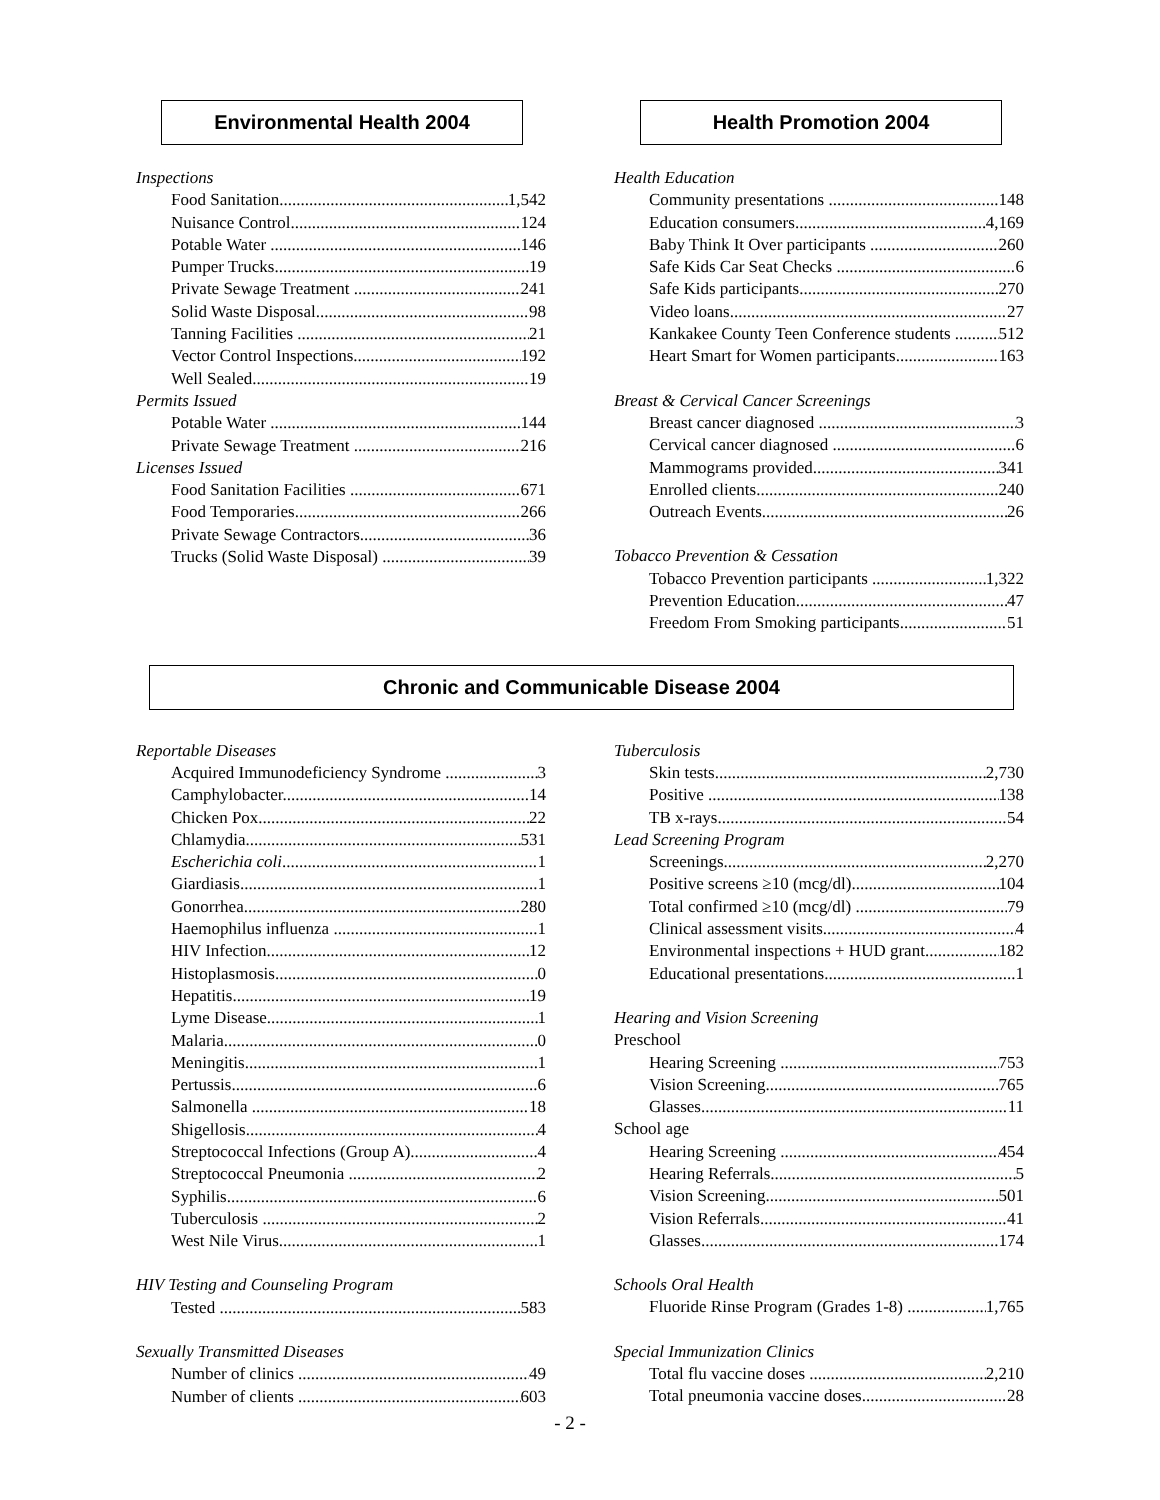Environmental Health 2004 Health Promotion 2004
Inspections
Food Sanitation 1,542
Nuisance Control 124
Potable Water 146
Pumper Trucks 19
Private Sewage Treatment 241
Solid Waste Disposal 98
Tanning Facilities 21
Vector Control Inspections 192
Well Sealed 19
Permits Issued
Potable Water 144
Private Sewage Treatment 216
Licenses Issued
Food Sanitation Facilities 671
Food Temporaries 266
Private Sewage Contractors 36
Trucks (Solid Waste Disposal) 39
Health Education
Community presentations 148
Education consumers 4,169
Baby Think It Over participants 260
Safe Kids Car Seat Checks 6
Safe Kids participants 270
Video loans 27
Kankakee County Teen Conference students 512
Heart Smart for Women participants 163
Breast & Cervical Cancer Screenings
Breast cancer diagnosed 3
Cervical cancer diagnosed 6
Mammograms provided 341
Enrolled clients 240
Outreach Events 26
Tobacco Prevention & Cessation
Tobacco Prevention participants 1,322
Prevention Education 47
Freedom From Smoking participants 51
Chronic and Communicable Disease 2004
Reportable Diseases
Acquired Immunodeficiency Syndrome 3
Camphylobacter 14
Chicken Pox 22
Chlamydia 531
Escherichia coli 1
Giardiasis 1
Gonorrhea 280
Haemophilus influenza 1
HIV Infection 12
Histoplasmosis 0
Hepatitis 19
Lyme Disease 1
Malaria 0
Meningitis 1
Pertussis 6
Salmonella 18
Shigellosis 4
Streptococcal Infections (Group A) 4
Streptococcal Pneumonia 2
Syphilis 6
Tuberculosis 2
West Nile Virus 1
HIV Testing and Counseling Program
Tested 583
Sexually Transmitted Diseases
Number of clinics 49
Number of clients 603
Tuberculosis
Skin tests 2,730
Positive 138
TB x-rays 54
Lead Screening Program
Screenings 2,270
Positive screens ≥10 (mcg/dl) 104
Total confirmed ≥10 (mcg/dl) 79
Clinical assessment visits 4
Environmental inspections + HUD grant 182
Educational presentations 1
Hearing and Vision Screening
Preschool
Hearing Screening 753
Vision Screening 765
Glasses 11
School age
Hearing Screening 454
Hearing Referrals 5
Vision Screening 501
Vision Referrals 41
Glasses 174
Schools Oral Health
Fluoride Rinse Program (Grades 1-8) 1,765
Special Immunization Clinics
Total flu vaccine doses 2,210
Total pneumonia vaccine doses 28
- 2 -